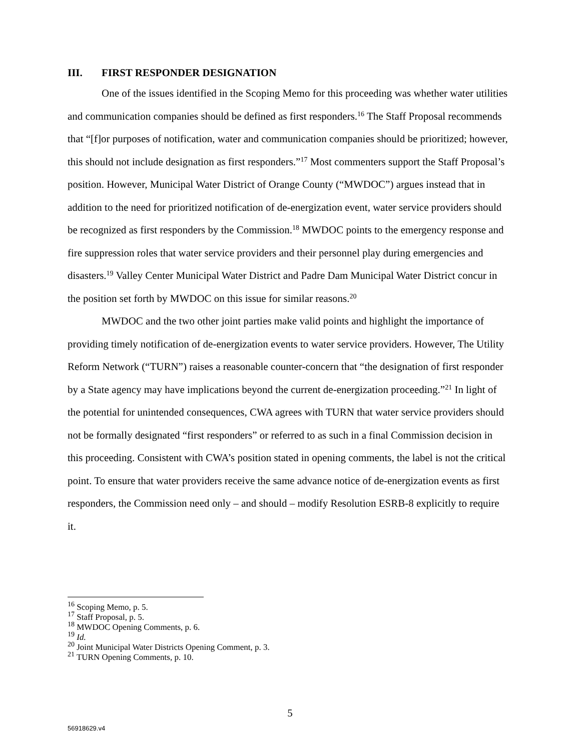III. FIRST RESPONDER DESIGNATION
One of the issues identified in the Scoping Memo for this proceeding was whether water utilities and communication companies should be defined as first responders.<sup>16</sup> The Staff Proposal recommends that “[f]or purposes of notification, water and communication companies should be prioritized; however, this should not include designation as first responders.”<sup>17</sup> Most commenters support the Staff Proposal’s position. However, Municipal Water District of Orange County (“MWDOC”) argues instead that in addition to the need for prioritized notification of de-energization event, water service providers should be recognized as first responders by the Commission.<sup>18</sup> MWDOC points to the emergency response and fire suppression roles that water service providers and their personnel play during emergencies and disasters.<sup>19</sup> Valley Center Municipal Water District and Padre Dam Municipal Water District concur in the position set forth by MWDOC on this issue for similar reasons.<sup>20</sup>
MWDOC and the two other joint parties make valid points and highlight the importance of providing timely notification of de-energization events to water service providers. However, The Utility Reform Network (“TURN”) raises a reasonable counter-concern that “the designation of first responder by a State agency may have implications beyond the current de-energization proceeding.”<sup>21</sup> In light of the potential for unintended consequences, CWA agrees with TURN that water service providers should not be formally designated “first responders” or referred to as such in a final Commission decision in this proceeding. Consistent with CWA’s position stated in opening comments, the label is not the critical point. To ensure that water providers receive the same advance notice of de-energization events as first responders, the Commission need only – and should – modify Resolution ESRB-8 explicitly to require it.
<sup>16</sup> Scoping Memo, p. 5.
<sup>17</sup> Staff Proposal, p. 5.
<sup>18</sup> MWDOC Opening Comments, p. 6.
<sup>19</sup> Id.
<sup>20</sup> Joint Municipal Water Districts Opening Comment, p. 3.
<sup>21</sup> TURN Opening Comments, p. 10.
5
56918629.v4